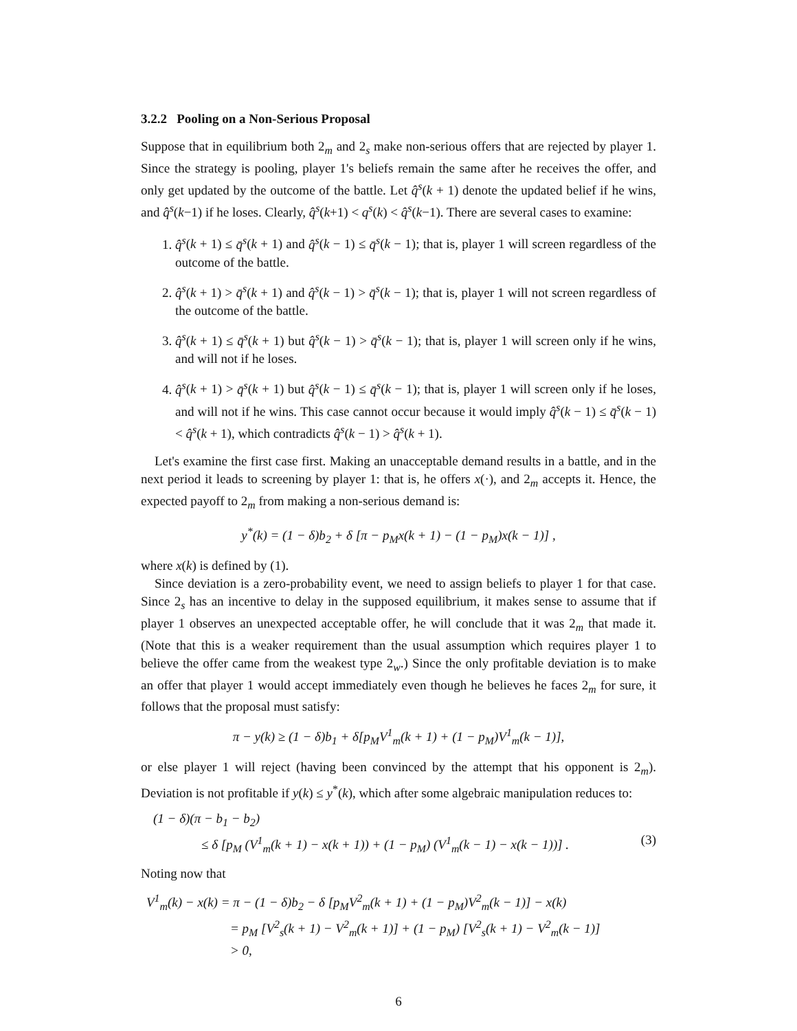3.2.2 Pooling on a Non-Serious Proposal
Suppose that in equilibrium both 2<sub>m</sub> and 2<sub>s</sub> make non-serious offers that are rejected by player 1. Since the strategy is pooling, player 1's beliefs remain the same after he receives the offer, and only get updated by the outcome of the battle. Let q̂<sup>s</sup>(k + 1) denote the updated belief if he wins, and q̂<sup>s</sup>(k−1) if he loses. Clearly, q̂<sup>s</sup>(k+1) < q<sup>s</sup>(k) < q̂<sup>s</sup>(k−1). There are several cases to examine:
1. q̂<sup>s</sup>(k + 1) ≤ q̄<sup>s</sup>(k + 1) and q̂<sup>s</sup>(k − 1) ≤ q̄<sup>s</sup>(k − 1); that is, player 1 will screen regardless of the outcome of the battle.
2. q̂<sup>s</sup>(k + 1) > q̄<sup>s</sup>(k + 1) and q̂<sup>s</sup>(k − 1) > q̄<sup>s</sup>(k − 1); that is, player 1 will not screen regardless of the outcome of the battle.
3. q̂<sup>s</sup>(k + 1) ≤ q̄<sup>s</sup>(k + 1) but q̂<sup>s</sup>(k − 1) > q̄<sup>s</sup>(k − 1); that is, player 1 will screen only if he wins, and will not if he loses.
4. q̂<sup>s</sup>(k + 1) > q̄<sup>s</sup>(k + 1) but q̂<sup>s</sup>(k − 1) ≤ q̄<sup>s</sup>(k − 1); that is, player 1 will screen only if he loses, and will not if he wins. This case cannot occur because it would imply q̂<sup>s</sup>(k − 1) ≤ q̄<sup>s</sup>(k − 1) < q̂<sup>s</sup>(k + 1), which contradicts q̂<sup>s</sup>(k − 1) > q̂<sup>s</sup>(k + 1).
Let's examine the first case first. Making an unacceptable demand results in a battle, and in the next period it leads to screening by player 1: that is, he offers x(·), and 2<sub>m</sub> accepts it. Hence, the expected payoff to 2<sub>m</sub> from making a non-serious demand is:
y<sup>*</sup>(k) = (1 − δ)b<sub>2</sub> + δ [π − p<sub>M</sub>x(k + 1) − (1 − p<sub>M</sub>)x(k − 1)] ,
where x(k) is defined by (1).
Since deviation is a zero-probability event, we need to assign beliefs to player 1 for that case. Since 2<sub>s</sub> has an incentive to delay in the supposed equilibrium, it makes sense to assume that if player 1 observes an unexpected acceptable offer, he will conclude that it was 2<sub>m</sub> that made it. (Note that this is a weaker requirement than the usual assumption which requires player 1 to believe the offer came from the weakest type 2<sub>w</sub>.) Since the only profitable deviation is to make an offer that player 1 would accept immediately even though he believes he faces 2<sub>m</sub> for sure, it follows that the proposal must satisfy:
π − y(k) ≥ (1 − δ)b<sub>1</sub> + δ[p<sub>M</sub>V<sup>1</sup><sub>m</sub>(k + 1) + (1 − p<sub>M</sub>)V<sup>1</sup><sub>m</sub>(k − 1)],
or else player 1 will reject (having been convinced by the attempt that his opponent is 2<sub>m</sub>). Deviation is not profitable if y(k) ≤ y<sup>*</sup>(k), which after some algebraic manipulation reduces to:
(1 − δ)(π − b<sub>1</sub> − b<sub>2</sub>)
≤ δ [p<sub>M</sub> (V<sup>1</sup><sub>m</sub>(k + 1) − x(k + 1)) + (1 − p<sub>M</sub>) (V<sup>1</sup><sub>m</sub>(k − 1) − x(k − 1))] . (3)
Noting now that
V<sup>1</sup><sub>m</sub>(k) − x(k) = π − (1 − δ)b<sub>2</sub> − δ [p<sub>M</sub>V<sup>2</sup><sub>m</sub>(k + 1) + (1 − p<sub>M</sub>)V<sup>2</sup><sub>m</sub>(k − 1)] − x(k)
= p<sub>M</sub> [V<sup>2</sup><sub>s</sub>(k + 1) − V<sup>2</sup><sub>m</sub>(k + 1)] + (1 − p<sub>M</sub>) [V<sup>2</sup><sub>s</sub>(k + 1) − V<sup>2</sup><sub>m</sub>(k − 1)]
> 0,
6